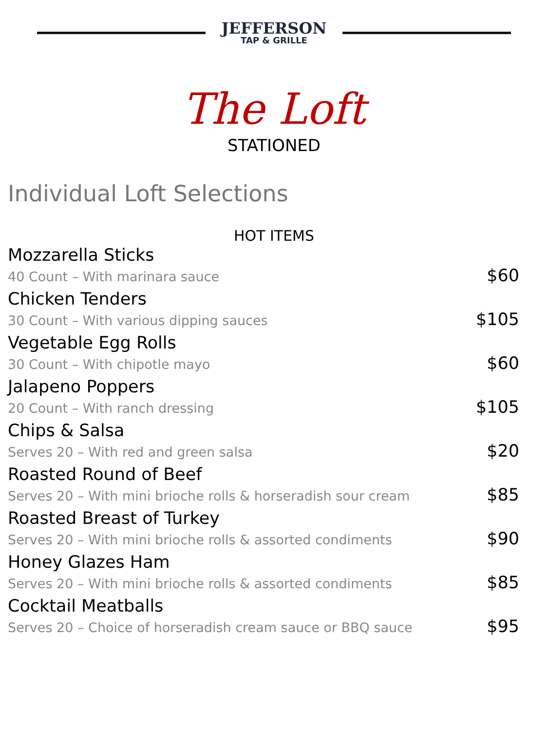JEFFERSON
TAP & GRILLE
The Loft
STATIONED
Individual Loft Selections
HOT ITEMS
Mozzarella Sticks
40 Count – With marinara sauce $60
Chicken Tenders
30 Count – With various dipping sauces $105
Vegetable Egg Rolls
30 Count – With chipotle mayo $60
Jalapeno Poppers
20 Count – With ranch dressing $105
Chips & Salsa
Serves 20 – With red and green salsa $20
Roasted Round of Beef
Serves 20 – With mini brioche rolls & horseradish sour cream $85
Roasted Breast of Turkey
Serves 20 – With mini brioche rolls & assorted condiments $90
Honey Glazes Ham
Serves 20 – With mini brioche rolls & assorted condiments $85
Cocktail Meatballs
Serves 20 – Choice of horseradish cream sauce or BBQ sauce $95